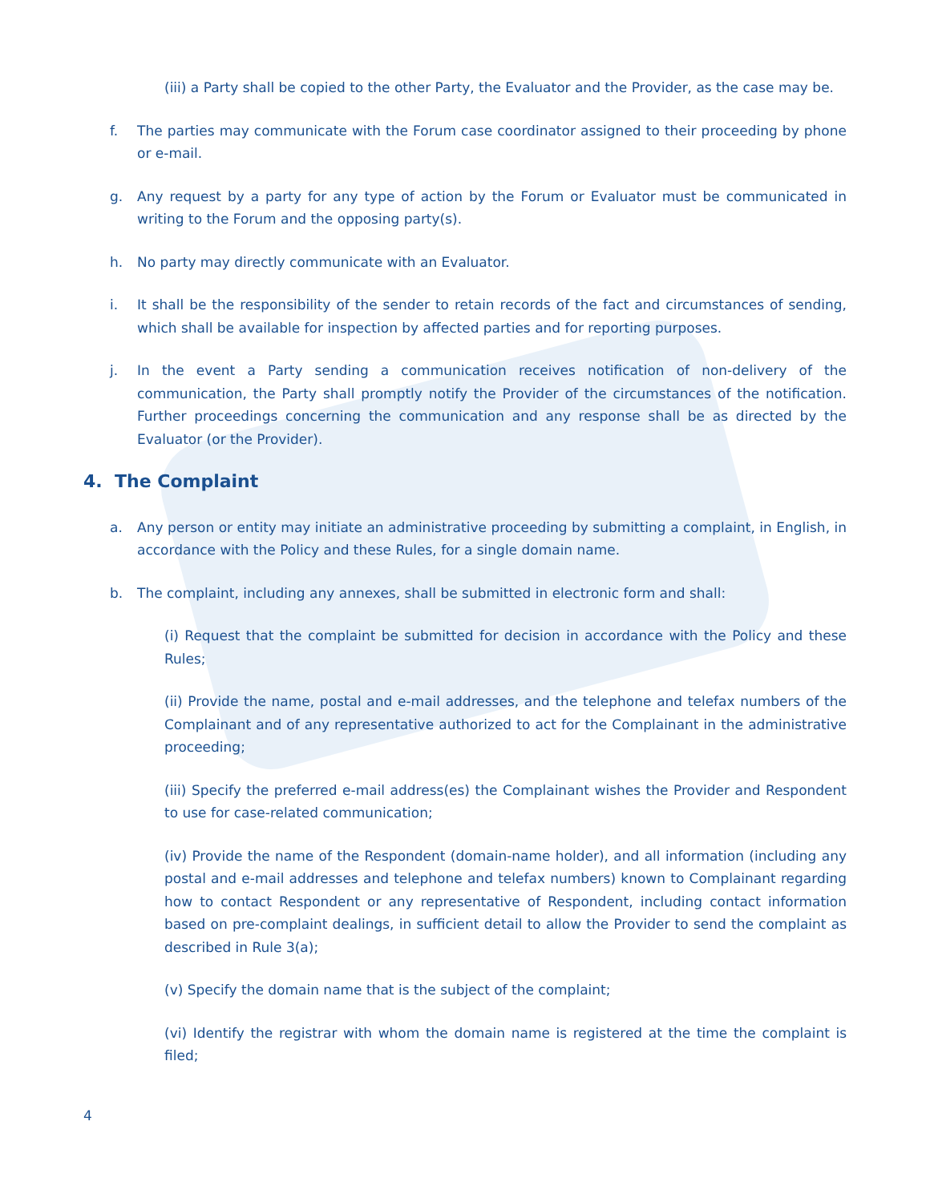(iii) a Party shall be copied to the other Party, the Evaluator and the Provider, as the case may be.
f. The parties may communicate with the Forum case coordinator assigned to their proceeding by phone or e-mail.
g. Any request by a party for any type of action by the Forum or Evaluator must be communicated in writing to the Forum and the opposing party(s).
h. No party may directly communicate with an Evaluator.
i. It shall be the responsibility of the sender to retain records of the fact and circumstances of sending, which shall be available for inspection by affected parties and for reporting purposes.
j. In the event a Party sending a communication receives notification of non-delivery of the communication, the Party shall promptly notify the Provider of the circumstances of the notification. Further proceedings concerning the communication and any response shall be as directed by the Evaluator (or the Provider).
4. The Complaint
a. Any person or entity may initiate an administrative proceeding by submitting a complaint, in English, in accordance with the Policy and these Rules, for a single domain name.
b. The complaint, including any annexes, shall be submitted in electronic form and shall:
(i) Request that the complaint be submitted for decision in accordance with the Policy and these Rules;
(ii) Provide the name, postal and e-mail addresses, and the telephone and telefax numbers of the Complainant and of any representative authorized to act for the Complainant in the administrative proceeding;
(iii) Specify the preferred e-mail address(es) the Complainant wishes the Provider and Respondent to use for case-related communication;
(iv) Provide the name of the Respondent (domain-name holder), and all information (including any postal and e-mail addresses and telephone and telefax numbers) known to Complainant regarding how to contact Respondent or any representative of Respondent, including contact information based on pre-complaint dealings, in sufficient detail to allow the Provider to send the complaint as described in Rule 3(a);
(v) Specify the domain name that is the subject of the complaint;
(vi) Identify the registrar with whom the domain name is registered at the time the complaint is filed;
4